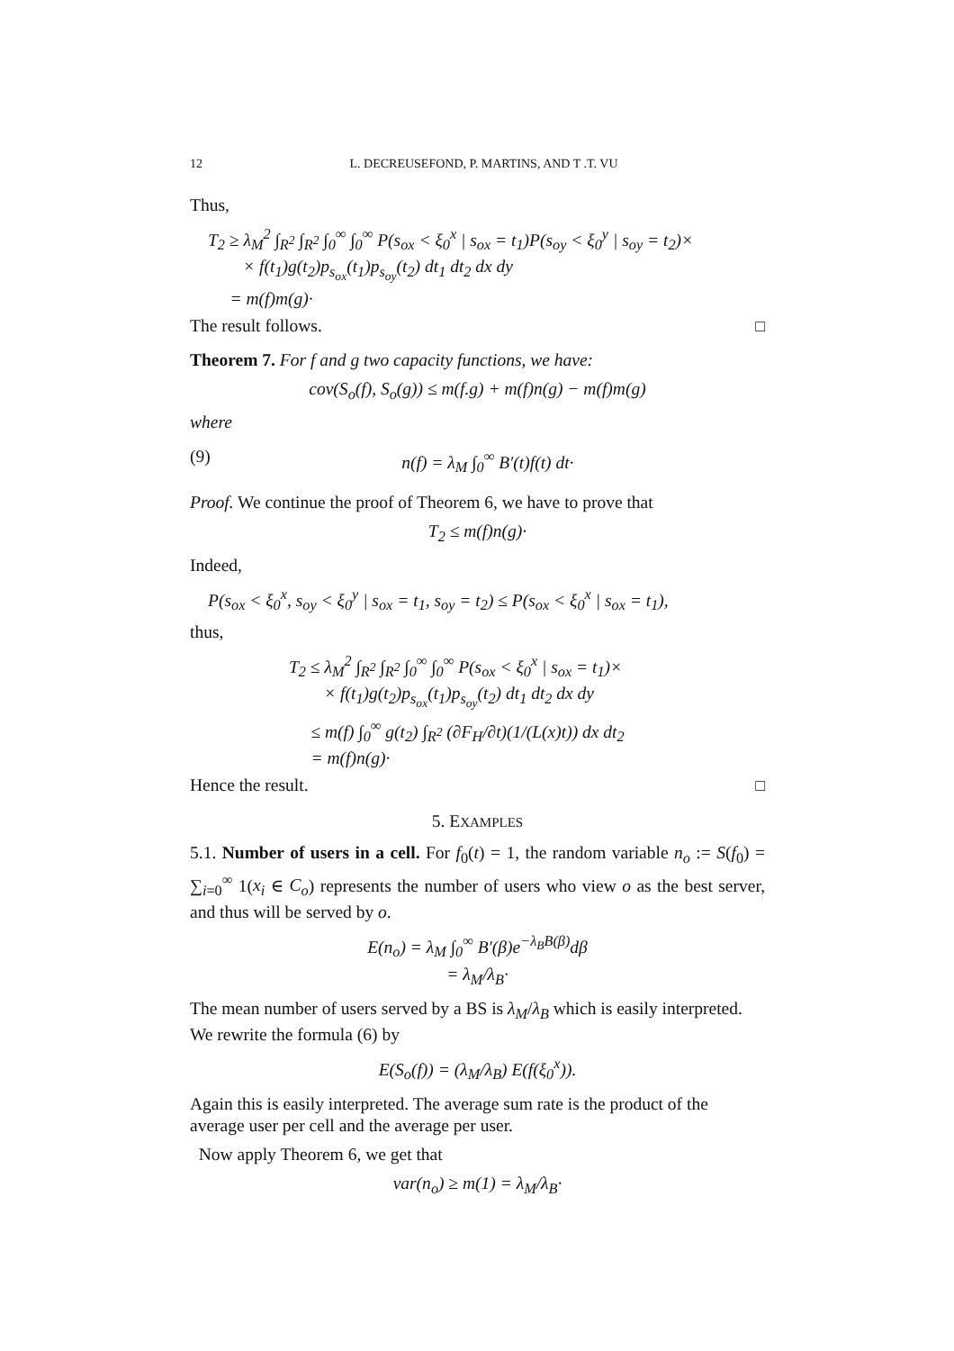12 L. DECREUSEFOND, P. MARTINS, AND T .T. VU
Thus,
T<sub>2</sub> ≥ λ<sub>M</sub><sup>2</sup> ∫<sub>R<sup>2</sup></sub> ∫<sub>R<sup>2</sup></sub> ∫<sub>0</sub><sup>∞</sup> ∫<sub>0</sub><sup>∞</sup> P(s<sub>ox</sub> < ξ<sub>0</sub><sup>x</sup> | s<sub>ox</sub> = t<sub>1</sub>)P(s<sub>oy</sub> < ξ<sub>0</sub><sup>y</sup> | s<sub>oy</sub> = t<sub>2</sub>)×
× f(t<sub>1</sub>)g(t<sub>2</sub>)p<sub>s<sub>ox</sub></sub>(t<sub>1</sub>)p<sub>s<sub>oy</sub></sub>(t<sub>2</sub>) dt<sub>1</sub> dt<sub>2</sub> dx dy
= m(f)m(g)·
The result follows. □
Theorem 7. For f and g two capacity functions, we have:
cov(S<sub>o</sub>(f), S<sub>o</sub>(g)) ≤ m(f.g) + m(f)n(g) − m(f)m(g)
where
(9) n(f) = λ<sub>M</sub> ∫<sub>0</sub><sup>∞</sup> B′(t)f(t) dt·
Proof. We continue the proof of Theorem 6, we have to prove that
T<sub>2</sub> ≤ m(f)n(g)·
Indeed,
P(s<sub>ox</sub> < ξ<sub>0</sub><sup>x</sup>, s<sub>oy</sub> < ξ<sub>0</sub><sup>y</sup> | s<sub>ox</sub> = t<sub>1</sub>, s<sub>oy</sub> = t<sub>2</sub>) ≤ P(s<sub>ox</sub> < ξ<sub>0</sub><sup>x</sup> | s<sub>ox</sub> = t<sub>1</sub>),
thus,
T<sub>2</sub> ≤ λ<sub>M</sub><sup>2</sup> ∫<sub>R<sup>2</sup></sub> ∫<sub>R<sup>2</sup></sub> ∫<sub>0</sub><sup>∞</sup> ∫<sub>0</sub><sup>∞</sup> P(s<sub>ox</sub> < ξ<sub>0</sub><sup>x</sup> | s<sub>ox</sub> = t<sub>1</sub>)×
× f(t<sub>1</sub>)g(t<sub>2</sub>)p<sub>s<sub>ox</sub></sub>(t<sub>1</sub>)p<sub>s<sub>oy</sub></sub>(t<sub>2</sub>) dt<sub>1</sub> dt<sub>2</sub> dx dy
≤ m(f) ∫<sub>0</sub><sup>∞</sup> g(t<sub>2</sub>) ∫<sub>R<sup>2</sup></sub> (∂F<sub>H</sub>/∂t)(1/(L(x)t)) dx dt<sub>2</sub>
= m(f)n(g)·
Hence the result. □
5. EXAMPLES
5.1. Number of users in a cell. For f<sub>0</sub>(t) = 1, the random variable n<sub>o</sub> := S(f<sub>0</sub>) = ∑<sub>i=0</sub><sup>∞</sup> 1(x<sub>i</sub> ∈ C<sub>o</sub>) represents the number of users who view o as the best server, and thus will be served by o.
E(n<sub>o</sub>) = λ<sub>M</sub> ∫<sub>0</sub><sup>∞</sup> B′(β)e<sup>−λ<sub>B</sub>B(β)</sup>dβ
= λ<sub>M</sub>/λ<sub>B</sub>·
The mean number of users served by a BS is λ<sub>M</sub>/λ<sub>B</sub> which is easily interpreted. We rewrite the formula (6) by
E(S<sub>o</sub>(f)) = (λ<sub>M</sub>/λ<sub>B</sub>) E(f(ξ<sub>0</sub><sup>x</sup>)).
Again this is easily interpreted. The average sum rate is the product of the average user per cell and the average per user.
Now apply Theorem 6, we get that
var(n<sub>o</sub>) ≥ m(1) = λ<sub>M</sub>/λ<sub>B</sub>·